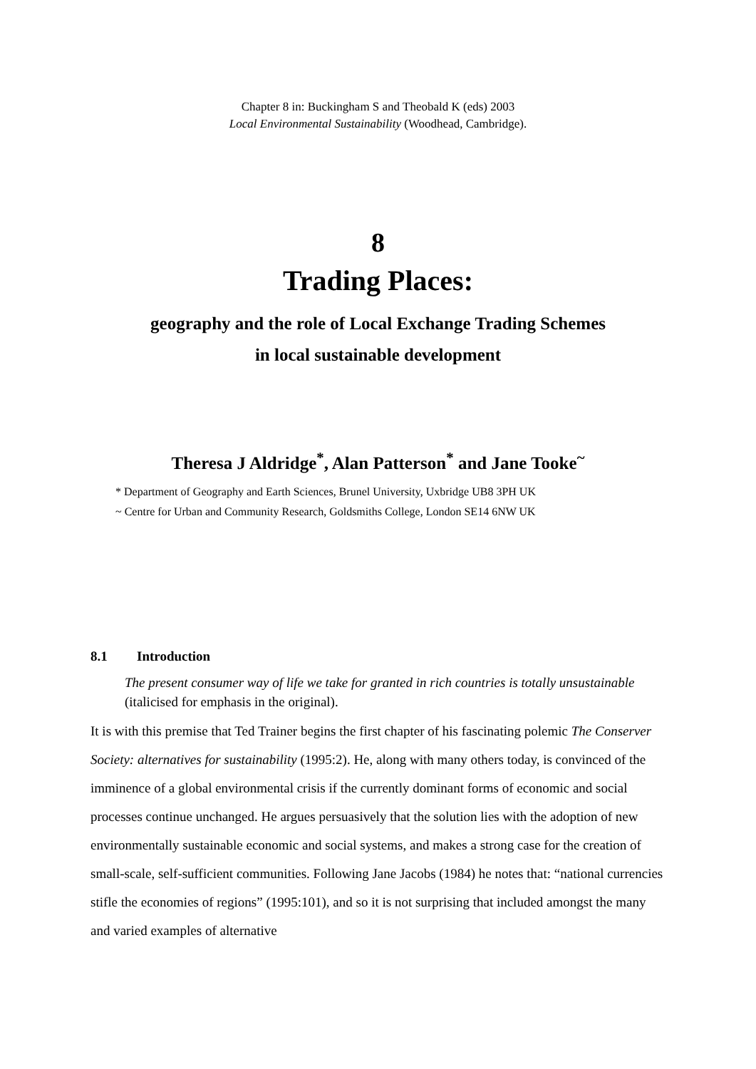Chapter 8 in: Buckingham S and Theobald K (eds) 2003
Local Environmental Sustainability (Woodhead, Cambridge).
8
Trading Places:
geography and the role of Local Exchange Trading Schemes
in local sustainable development
Theresa J Aldridge<sup>*</sup>, Alan Patterson<sup>*</sup> and Jane Tooke<sup>~</sup>
* Department of Geography and Earth Sciences, Brunel University, Uxbridge UB8 3PH UK
~ Centre for Urban and Community Research, Goldsmiths College, London SE14 6NW UK
8.1 Introduction
The present consumer way of life we take for granted in rich countries is totally unsustainable (italicised for emphasis in the original).
It is with this premise that Ted Trainer begins the first chapter of his fascinating polemic The Conserver Society: alternatives for sustainability (1995:2). He, along with many others today, is convinced of the imminence of a global environmental crisis if the currently dominant forms of economic and social processes continue unchanged. He argues persuasively that the solution lies with the adoption of new environmentally sustainable economic and social systems, and makes a strong case for the creation of small-scale, self-sufficient communities. Following Jane Jacobs (1984) he notes that: “national currencies stifle the economies of regions” (1995:101), and so it is not surprising that included amongst the many and varied examples of alternative